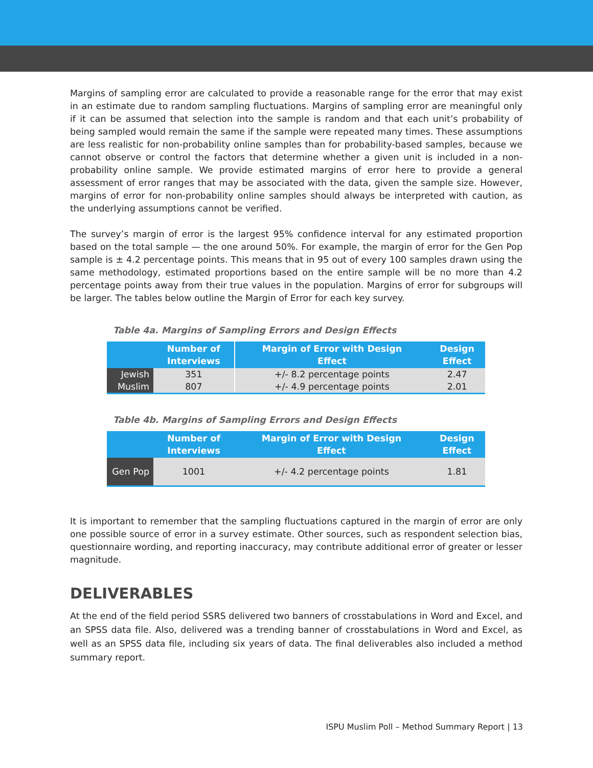Margins of sampling error are calculated to provide a reasonable range for the error that may exist in an estimate due to random sampling fluctuations. Margins of sampling error are meaningful only if it can be assumed that selection into the sample is random and that each unit’s probability of being sampled would remain the same if the sample were repeated many times. These assumptions are less realistic for non-probability online samples than for probability-based samples, because we cannot observe or control the factors that determine whether a given unit is included in a non-probability online sample. We provide estimated margins of error here to provide a general assessment of error ranges that may be associated with the data, given the sample size. However, margins of error for non-probability online samples should always be interpreted with caution, as the underlying assumptions cannot be verified.
The survey’s margin of error is the largest 95% confidence interval for any estimated proportion based on the total sample — the one around 50%. For example, the margin of error for the Gen Pop sample is ± 4.2 percentage points. This means that in 95 out of every 100 samples drawn using the same methodology, estimated proportions based on the entire sample will be no more than 4.2 percentage points away from their true values in the population. Margins of error for subgroups will be larger. The tables below outline the Margin of Error for each key survey.
Table 4a. Margins of Sampling Errors and Design Effects
| | Number of Interviews | Margin of Error with Design Effect | Design Effect |
| --- | --- | --- | --- |
| Jewish | 351 | +/- 8.2 percentage points | 2.47 |
| Muslim | 807 | +/- 4.9 percentage points | 2.01 |
Table 4b. Margins of Sampling Errors and Design Effects
| | Number of Interviews | Margin of Error with Design Effect | Design Effect |
| --- | --- | --- | --- |
| Gen Pop | 1001 | +/- 4.2 percentage points | 1.81 |
It is important to remember that the sampling fluctuations captured in the margin of error are only one possible source of error in a survey estimate. Other sources, such as respondent selection bias, questionnaire wording, and reporting inaccuracy, may contribute additional error of greater or lesser magnitude.
DELIVERABLES
At the end of the field period SSRS delivered two banners of crosstabulations in Word and Excel, and an SPSS data file. Also, delivered was a trending banner of crosstabulations in Word and Excel, as well as an SPSS data file, including six years of data. The final deliverables also included a method summary report.
ISPU Muslim Poll – Method Summary Report | 13